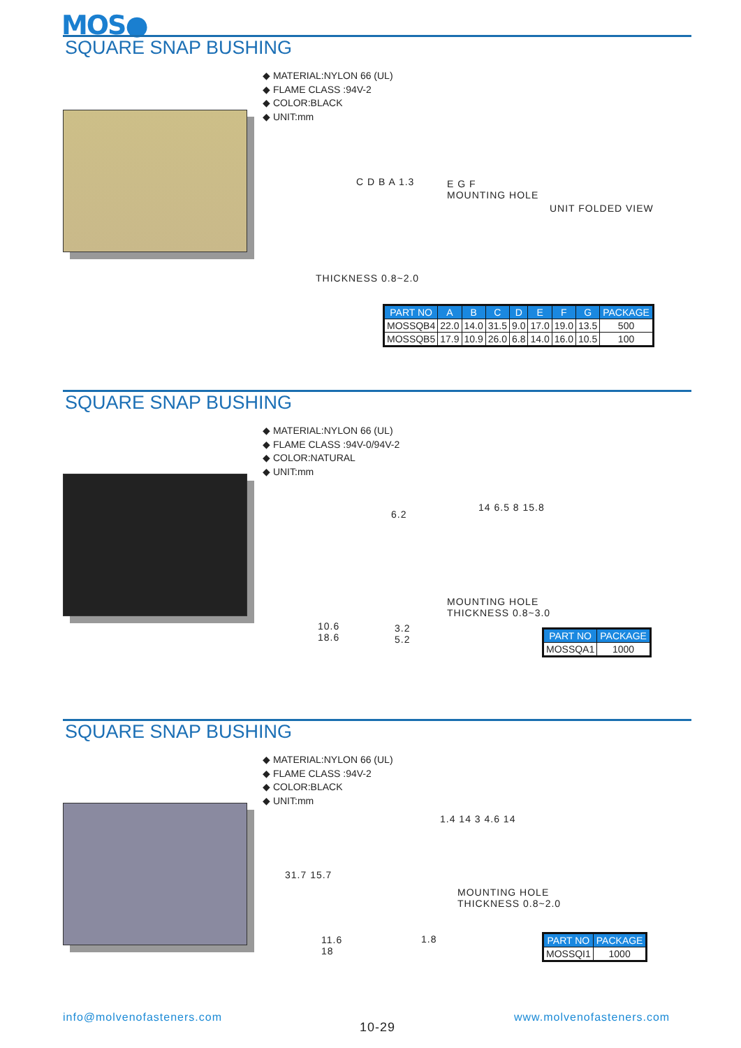MOS●
SQUARE SNAP BUSHING
◆ MATERIAL:NYLON 66 (UL)
◆ FLAME CLASS :94V-2
◆ COLOR:BLACK
◆ UNIT:mm
C D B A 1.3
E G F
MOUNTING HOLE
UNIT FOLDED VIEW
THICKNESS 0.8~2.0
| PART NO | A | B | C | D | E | F | G | PACKAGE |
| --- | --- | --- | --- | --- | --- | --- | --- | --- |
| MOSSQB4 | 22.0 | 14.0 | 31.5 | 9.0 | 17.0 | 19.0 | 13.5 | 500 |
| MOSSQB5 | 17.9 | 10.9 | 26.0 | 6.8 | 14.0 | 16.0 | 10.5 | 100 |
SQUARE SNAP BUSHING
◆ MATERIAL:NYLON 66 (UL)
◆ FLAME CLASS :94V-0/94V-2
◆ COLOR:NATURAL
◆ UNIT:mm
6.2
14 6.5 8 15.8
MOUNTING HOLE
THICKNESS 0.8~3.0
10.6
18.6
3.2
5.2
| PART NO | PACKAGE |
| --- | --- |
| MOSSQA1 | 1000 |
SQUARE SNAP BUSHING
◆ MATERIAL:NYLON 66 (UL)
◆ FLAME CLASS :94V-2
◆ COLOR:BLACK
◆ UNIT:mm
31.7 15.7
1.4 14 3 4.6 14
MOUNTING HOLE
THICKNESS 0.8~2.0
11.6
18
1.8
| PART NO | PACKAGE |
| --- | --- |
| MOSSQI1 | 1000 |
info@molvenofasteners.com
10-29
www.molvenofasteners.com